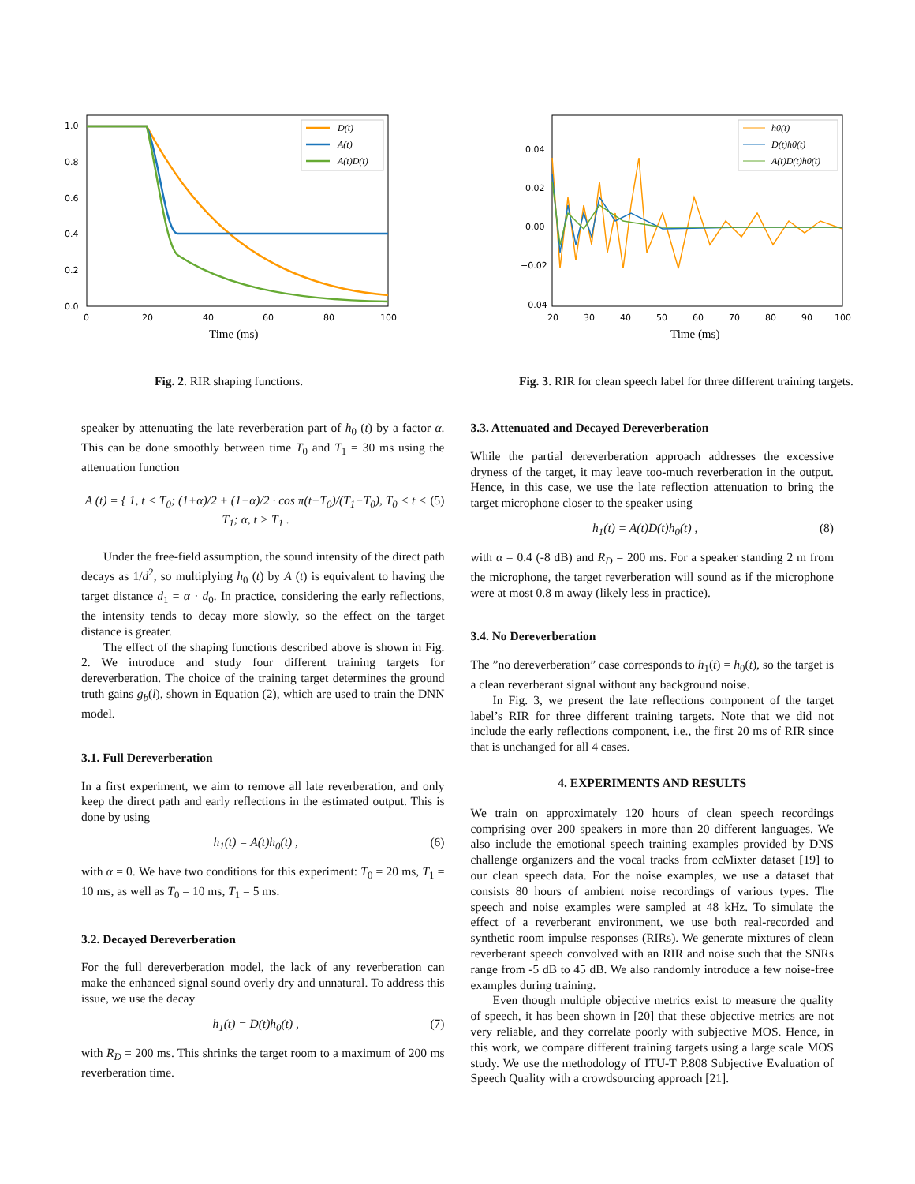1.0
0.8
0.6
0.4
0.2
0.0
0
20
40
60
80
100
Time (ms)
D(t)
A(t)
A(t)D(t)
Fig. 2. RIR shaping functions.
0.04
0.02
0.00
−0.02
−0.04
20
30
40
50
60
70
80
90
100
Time (ms)
h0(t)
D(t)h0(t)
A(t)D(t)h0(t)
Fig. 3. RIR for clean speech label for three different training targets.
speaker by attenuating the late reverberation part of h<sub>0</sub> (t) by a factor α. This can be done smoothly between time T<sub>0</sub> and T<sub>1</sub> = 30 ms using the attenuation function
A (t) = { 1, t < T<sub>0</sub>; (1+α)/2 + (1−α)/2 · cos π(t−T<sub>0</sub>)/(T<sub>1</sub>−T<sub>0</sub>), T<sub>0</sub> < t < T<sub>1</sub>; α, t > T<sub>1</sub> . (5)
Under the free-field assumption, the sound intensity of the direct path decays as 1/d<sup>2</sup>, so multiplying h<sub>0</sub> (t) by A (t) is equivalent to having the target distance d<sub>1</sub> = α · d<sub>0</sub>. In practice, considering the early reflections, the intensity tends to decay more slowly, so the effect on the target distance is greater.
The effect of the shaping functions described above is shown in Fig. 2. We introduce and study four different training targets for dereverberation. The choice of the training target determines the ground truth gains g<sub>b</sub>(l), shown in Equation (2), which are used to train the DNN model.
3.1. Full Dereverberation
In a first experiment, we aim to remove all late reverberation, and only keep the direct path and early reflections in the estimated output. This is done by using
h<sub>1</sub>(t) = A(t)h<sub>0</sub>(t) , (6)
with α = 0. We have two conditions for this experiment: T<sub>0</sub> = 20 ms, T<sub>1</sub> = 10 ms, as well as T<sub>0</sub> = 10 ms, T<sub>1</sub> = 5 ms.
3.2. Decayed Dereverberation
For the full dereverberation model, the lack of any reverberation can make the enhanced signal sound overly dry and unnatural. To address this issue, we use the decay
h<sub>1</sub>(t) = D(t)h<sub>0</sub>(t) , (7)
with R<sub>D</sub> = 200 ms. This shrinks the target room to a maximum of 200 ms reverberation time.
3.3. Attenuated and Decayed Dereverberation
While the partial dereverberation approach addresses the excessive dryness of the target, it may leave too-much reverberation in the output. Hence, in this case, we use the late reflection attenuation to bring the target microphone closer to the speaker using
h<sub>1</sub>(t) = A(t)D(t)h<sub>0</sub>(t) , (8)
with α = 0.4 (-8 dB) and R<sub>D</sub> = 200 ms. For a speaker standing 2 m from the microphone, the target reverberation will sound as if the microphone were at most 0.8 m away (likely less in practice).
3.4. No Dereverberation
The ”no dereverberation” case corresponds to h<sub>1</sub>(t) = h<sub>0</sub>(t), so the target is a clean reverberant signal without any background noise.
In Fig. 3, we present the late reflections component of the target label’s RIR for three different training targets. Note that we did not include the early reflections component, i.e., the first 20 ms of RIR since that is unchanged for all 4 cases.
4. EXPERIMENTS AND RESULTS
We train on approximately 120 hours of clean speech recordings comprising over 200 speakers in more than 20 different languages. We also include the emotional speech training examples provided by DNS challenge organizers and the vocal tracks from ccMixter dataset [19] to our clean speech data. For the noise examples, we use a dataset that consists 80 hours of ambient noise recordings of various types. The speech and noise examples were sampled at 48 kHz. To simulate the effect of a reverberant environment, we use both real-recorded and synthetic room impulse responses (RIRs). We generate mixtures of clean reverberant speech convolved with an RIR and noise such that the SNRs range from -5 dB to 45 dB. We also randomly introduce a few noise-free examples during training.
Even though multiple objective metrics exist to measure the quality of speech, it has been shown in [20] that these objective metrics are not very reliable, and they correlate poorly with subjective MOS. Hence, in this work, we compare different training targets using a large scale MOS study. We use the methodology of ITU-T P.808 Subjective Evaluation of Speech Quality with a crowdsourcing approach [21].